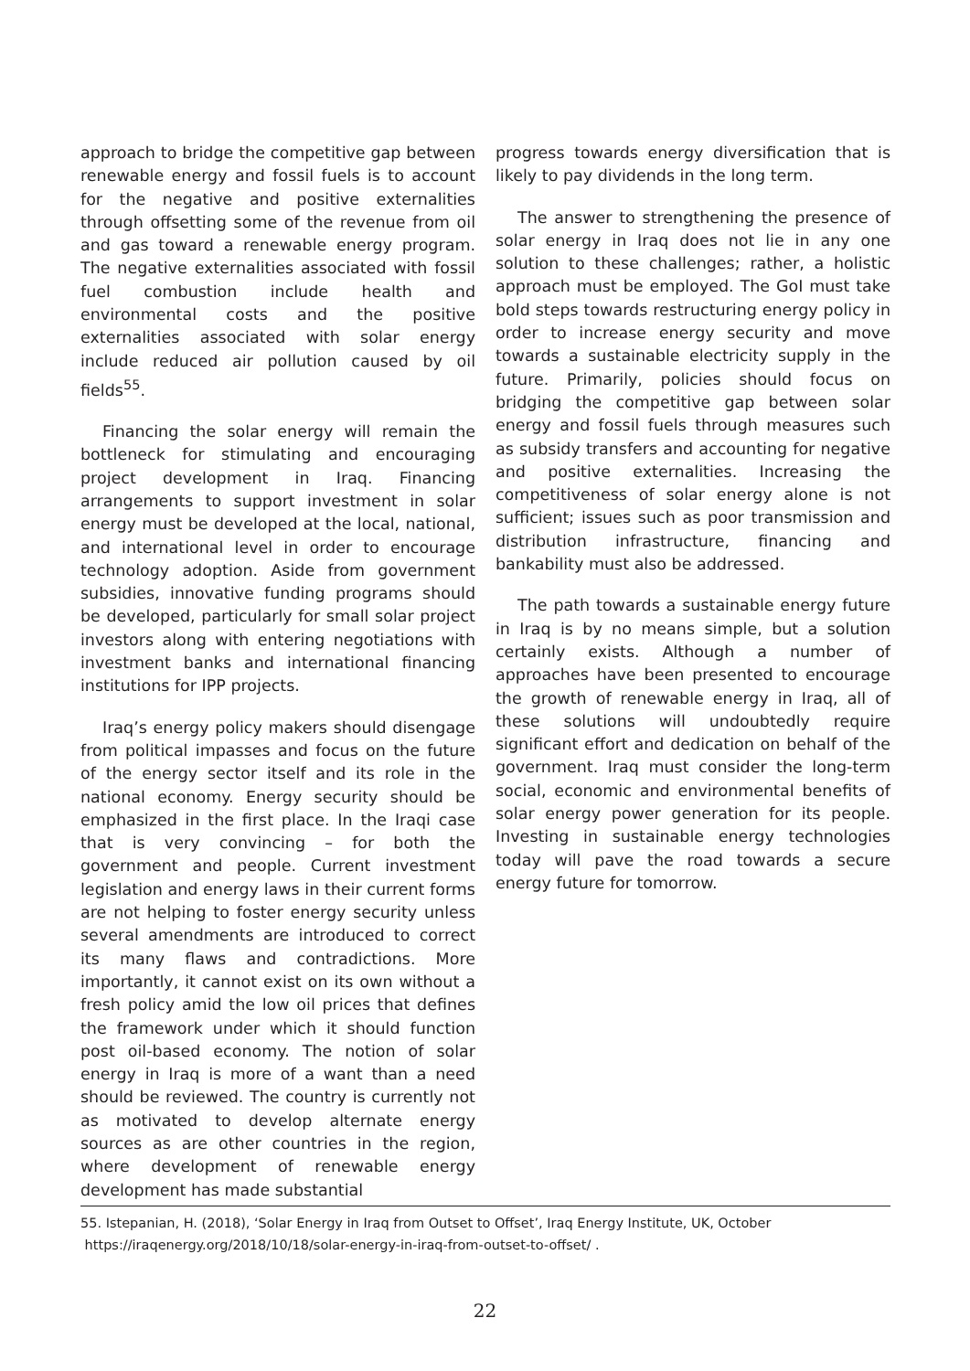approach to bridge the competitive gap between renewable energy and fossil fuels is to account for the negative and positive externalities through offsetting some of the revenue from oil and gas toward a renewable energy program. The negative externalities associated with fossil fuel combustion include health and environmental costs and the positive externalities associated with solar energy include reduced air pollution caused by oil fields<sup>55</sup>.
Financing the solar energy will remain the bottleneck for stimulating and encouraging project development in Iraq. Financing arrangements to support investment in solar energy must be developed at the local, national, and international level in order to encourage technology adoption. Aside from government subsidies, innovative funding programs should be developed, particularly for small solar project investors along with entering negotiations with investment banks and international financing institutions for IPP projects.
Iraq’s energy policy makers should disengage from political impasses and focus on the future of the energy sector itself and its role in the national economy. Energy security should be emphasized in the first place. In the Iraqi case that is very convincing – for both the government and people. Current investment legislation and energy laws in their current forms are not helping to foster energy security unless several amendments are introduced to correct its many flaws and contradictions. More importantly, it cannot exist on its own without a fresh policy amid the low oil prices that defines the framework under which it should function post oil-based economy. The notion of solar energy in Iraq is more of a want than a need should be reviewed. The country is currently not as motivated to develop alternate energy sources as are other countries in the region, where development of renewable energy development has made substantial
progress towards energy diversification that is likely to pay dividends in the long term.
The answer to strengthening the presence of solar energy in Iraq does not lie in any one solution to these challenges; rather, a holistic approach must be employed. The GoI must take bold steps towards restructuring energy policy in order to increase energy security and move towards a sustainable electricity supply in the future. Primarily, policies should focus on bridging the competitive gap between solar energy and fossil fuels through measures such as subsidy transfers and accounting for negative and positive externalities. Increasing the competitiveness of solar energy alone is not sufficient; issues such as poor transmission and distribution infrastructure, financing and bankability must also be addressed.
The path towards a sustainable energy future in Iraq is by no means simple, but a solution certainly exists. Although a number of approaches have been presented to encourage the growth of renewable energy in Iraq, all of these solutions will undoubtedly require significant effort and dedication on behalf of the government. Iraq must consider the long-term social, economic and environmental benefits of solar energy power generation for its people. Investing in sustainable energy technologies today will pave the road towards a secure energy future for tomorrow.
55. Istepanian, H. (2018), ‘Solar Energy in Iraq from Outset to Offset’, Iraq Energy Institute, UK, October
https://iraqenergy.org/2018/10/18/solar-energy-in-iraq-from-outset-to-offset/ .
22